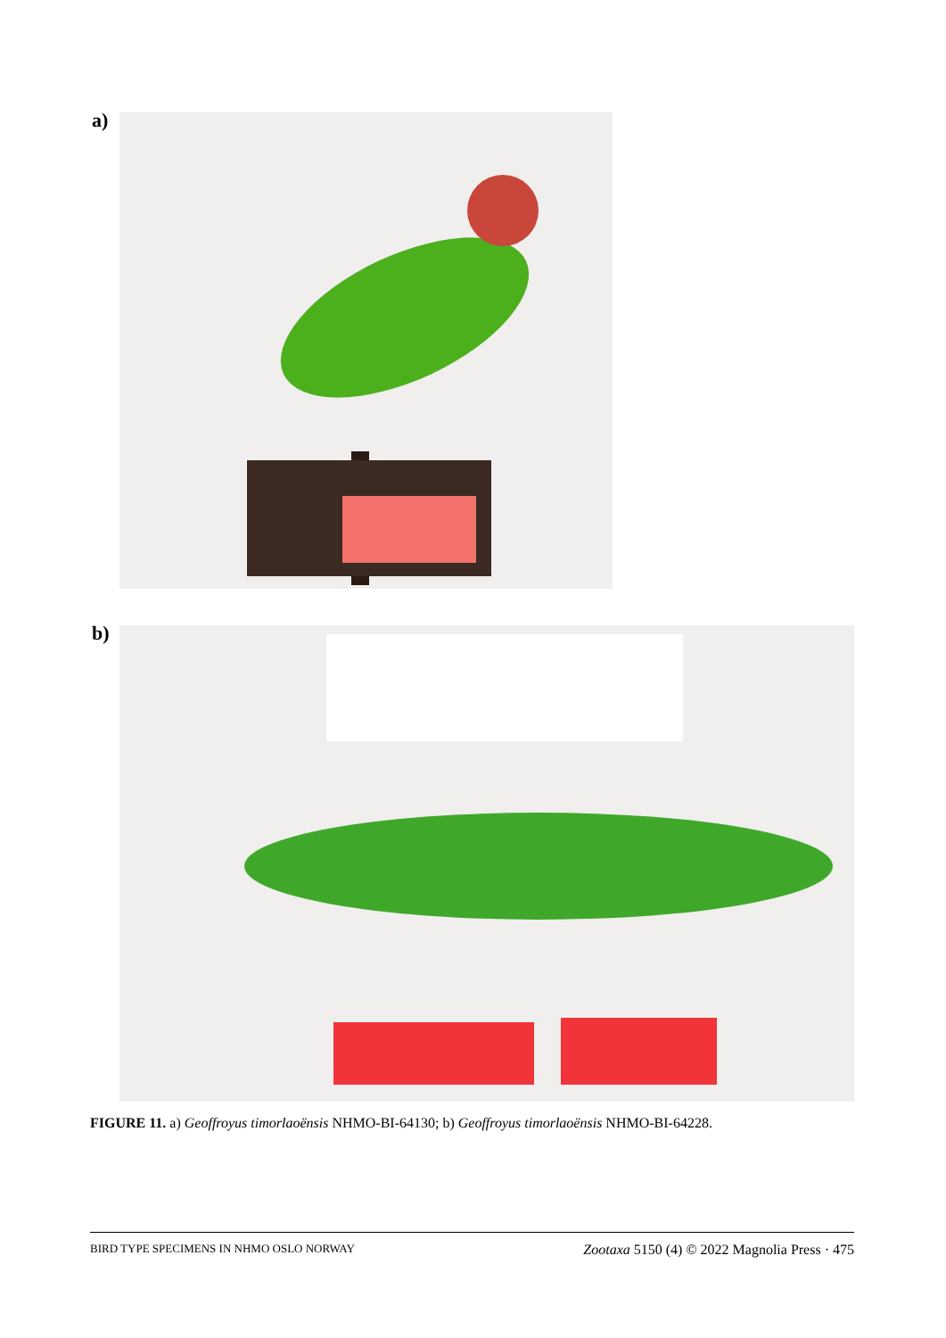a)
b)
FIGURE 11. a) Geoffroyus timorlaoënsis NHMO-BI-64130; b) Geoffroyus timorlaoënsis NHMO-BI-64228.
BIRD TYPE SPECIMENS IN NHMO OSLO NORWAY Zootaxa 5150 (4) © 2022 Magnolia Press · 475